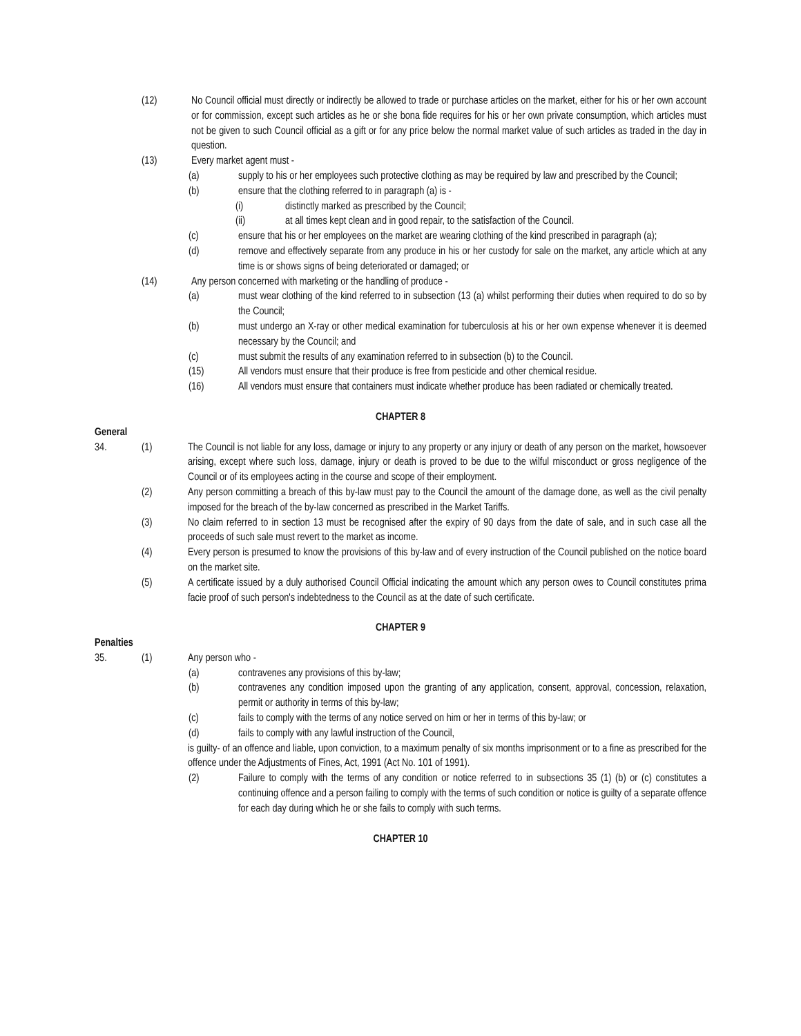(12) No Council official must directly or indirectly be allowed to trade or purchase articles on the market, either for his or her own account or for commission, except such articles as he or she bona fide requires for his or her own private consumption, which articles must not be given to such Council official as a gift or for any price below the normal market value of such articles as traded in the day in question.
(13) Every market agent must -
(a) supply to his or her employees such protective clothing as may be required by law and prescribed by the Council;
(b) ensure that the clothing referred to in paragraph (a) is -
(i) distinctly marked as prescribed by the Council;
(ii) at all times kept clean and in good repair, to the satisfaction of the Council.
(c) ensure that his or her employees on the market are wearing clothing of the kind prescribed in paragraph (a);
(d) remove and effectively separate from any produce in his or her custody for sale on the market, any article which at any time is or shows signs of being deteriorated or damaged; or
(14) Any person concerned with marketing or the handling of produce -
(a) must wear clothing of the kind referred to in subsection (13 (a) whilst performing their duties when required to do so by the Council;
(b) must undergo an X-ray or other medical examination for tuberculosis at his or her own expense whenever it is deemed necessary by the Council; and
(c) must submit the results of any examination referred to in subsection (b) to the Council.
(15) All vendors must ensure that their produce is free from pesticide and other chemical residue.
(16) All vendors must ensure that containers must indicate whether produce has been radiated or chemically treated.
CHAPTER 8
General
34. (1) The Council is not liable for any loss, damage or injury to any property or any injury or death of any person on the market, howsoever arising, except where such loss, damage, injury or death is proved to be due to the wilful misconduct or gross negligence of the Council or of its employees acting in the course and scope of their employment.
(2) Any person committing a breach of this by-law must pay to the Council the amount of the damage done, as well as the civil penalty imposed for the breach of the by-law concerned as prescribed in the Market Tariffs.
(3) No claim referred to in section 13 must be recognised after the expiry of 90 days from the date of sale, and in such case all the proceeds of such sale must revert to the market as income.
(4) Every person is presumed to know the provisions of this by-law and of every instruction of the Council published on the notice board on the market site.
(5) A certificate issued by a duly authorised Council Official indicating the amount which any person owes to Council constitutes prima facie proof of such person's indebtedness to the Council as at the date of such certificate.
CHAPTER 9
Penalties
35. (1) Any person who -
(a) contravenes any provisions of this by-law;
(b) contravenes any condition imposed upon the granting of any application, consent, approval, concession, relaxation, permit or authority in terms of this by-law;
(c) fails to comply with the terms of any notice served on him or her in terms of this by-law; or
(d) fails to comply with any lawful instruction of the Council,
is guilty- of an offence and liable, upon conviction, to a maximum penalty of six months imprisonment or to a fine as prescribed for the offence under the Adjustments of Fines, Act, 1991 (Act No. 101 of 1991).
(2) Failure to comply with the terms of any condition or notice referred to in subsections 35 (1) (b) or (c) constitutes a continuing offence and a person failing to comply with the terms of such condition or notice is guilty of a separate offence for each day during which he or she fails to comply with such terms.
CHAPTER 10